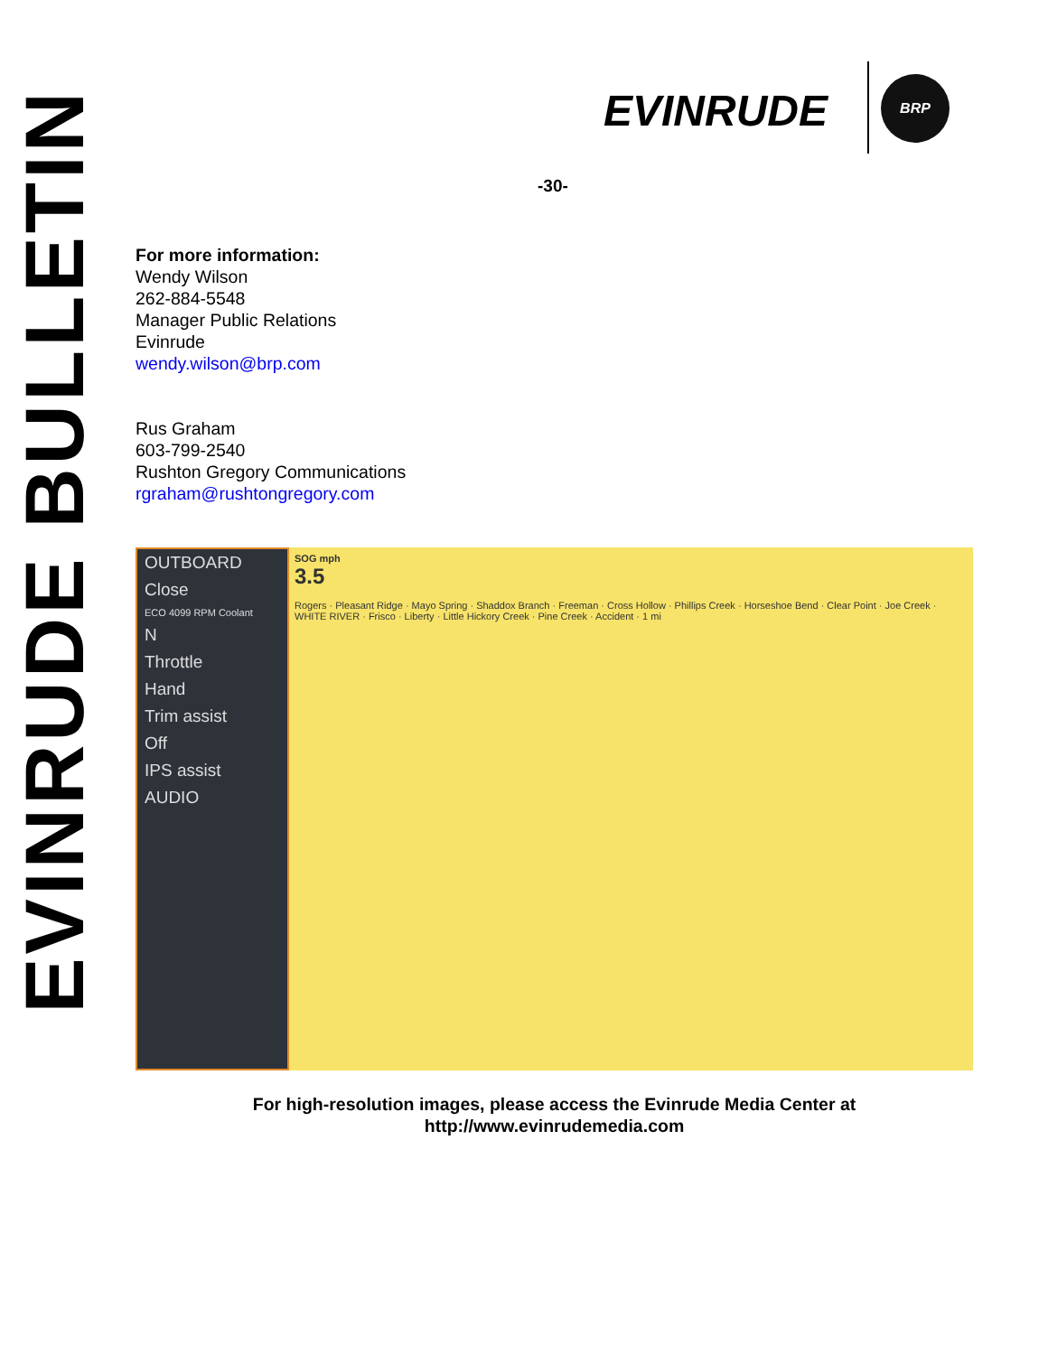EVINRUDE BULLETIN
EVINRUDE
BRP
-30-
For more information:
Wendy Wilson
262-884-5548
Manager Public Relations
Evinrude
wendy.wilson@brp.com
Rus Graham
603-799-2540
Rushton Gregory Communications
rgraham@rushtongregory.com
OUTBOARD
Close
ECO 4099 RPM Coolant
N
Throttle
Hand
Trim assist
Off
IPS assist
AUDIO
SOG mph
3.5
Rogers · Pleasant Ridge · Mayo Spring · Shaddox Branch · Freeman · Cross Hollow · Phillips Creek · Horseshoe Bend · Clear Point · Joe Creek · WHITE RIVER · Frisco · Liberty · Little Hickory Creek · Pine Creek · Accident · 1 mi
For high-resolution images, please access the Evinrude Media Center at
http://www.evinrudemedia.com